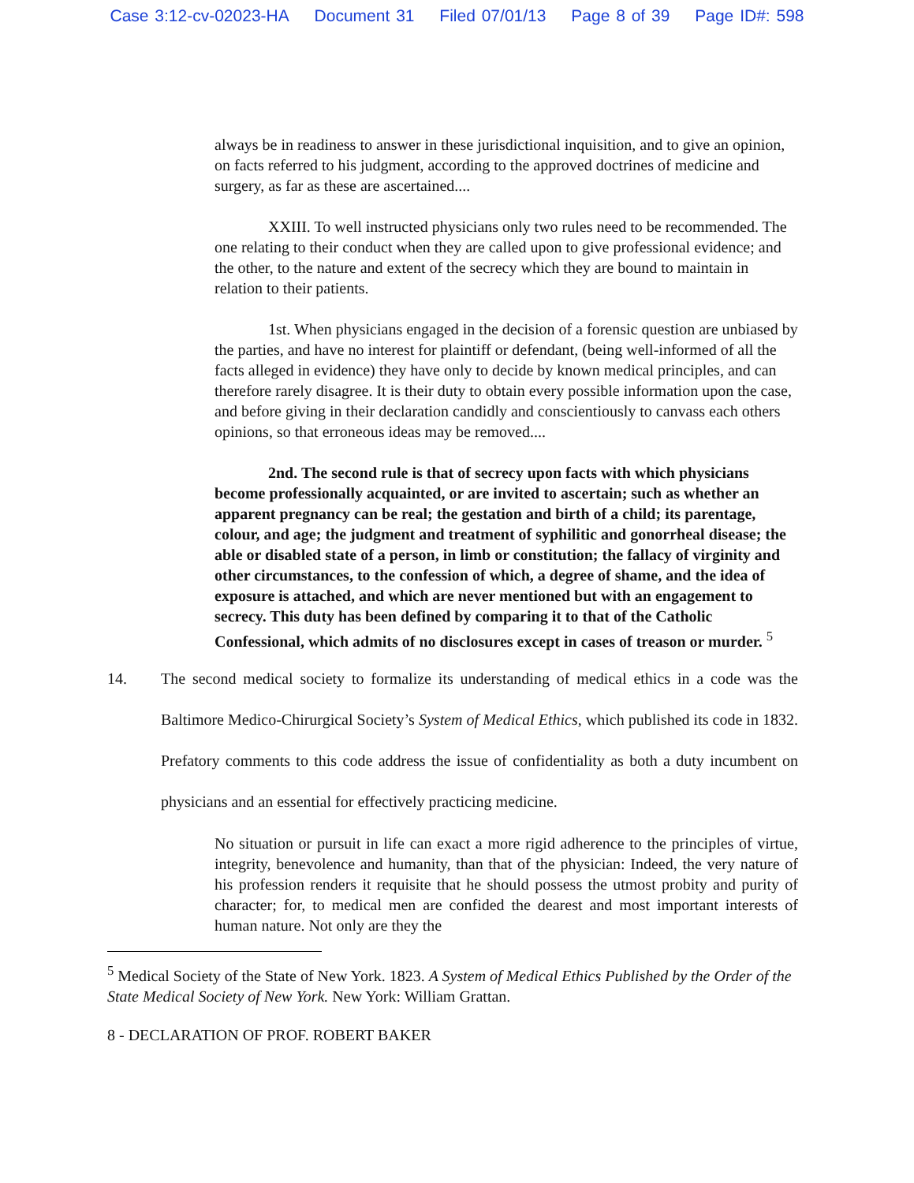Case 3:12-cv-02023-HA Document 31 Filed 07/01/13 Page 8 of 39 Page ID#: 598
always be in readiness to answer in these jurisdictional inquisition, and to give an opinion, on facts referred to his judgment, according to the approved doctrines of medicine and surgery, as far as these are ascertained....
XXIII. To well instructed physicians only two rules need to be recommended. The one relating to their conduct when they are called upon to give professional evidence; and the other, to the nature and extent of the secrecy which they are bound to maintain in relation to their patients.
1st. When physicians engaged in the decision of a forensic question are unbiased by the parties, and have no interest for plaintiff or defendant, (being well-informed of all the facts alleged in evidence) they have only to decide by known medical principles, and can therefore rarely disagree. It is their duty to obtain every possible information upon the case, and before giving in their declaration candidly and conscientiously to canvass each others opinions, so that erroneous ideas may be removed....
2nd. The second rule is that of secrecy upon facts with which physicians become professionally acquainted, or are invited to ascertain; such as whether an apparent pregnancy can be real; the gestation and birth of a child; its parentage, colour, and age; the judgment and treatment of syphilitic and gonorrheal disease; the able or disabled state of a person, in limb or constitution; the fallacy of virginity and other circumstances, to the confession of which, a degree of shame, and the idea of exposure is attached, and which are never mentioned but with an engagement to secrecy. This duty has been defined by comparing it to that of the Catholic Confessional, which admits of no disclosures except in cases of treason or murder. <sup>5</sup>
14. The second medical society to formalize its understanding of medical ethics in a code was the Baltimore Medico-Chirurgical Society’s System of Medical Ethics, which published its code in 1832. Prefatory comments to this code address the issue of confidentiality as both a duty incumbent on physicians and an essential for effectively practicing medicine.
No situation or pursuit in life can exact a more rigid adherence to the principles of virtue, integrity, benevolence and humanity, than that of the physician: Indeed, the very nature of his profession renders it requisite that he should possess the utmost probity and purity of character; for, to medical men are confided the dearest and most important interests of human nature. Not only are they the
<sup>5</sup> Medical Society of the State of New York. 1823. A System of Medical Ethics Published by the Order of the State Medical Society of New York. New York: William Grattan.
8 - DECLARATION OF PROF. ROBERT BAKER